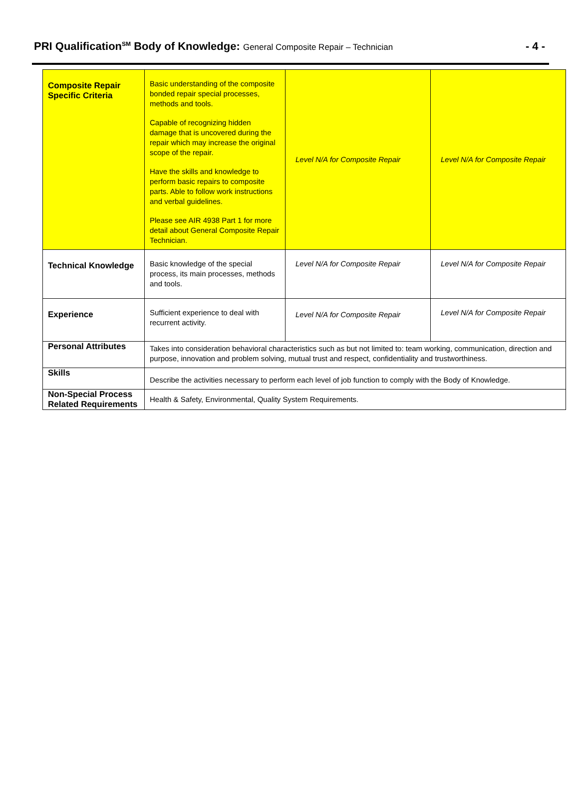PRI Qualification<sup>SM</sup> Body of Knowledge: General Composite Repair – Technician
- 4 -
| Composite Repair Specific Criteria | Basic understanding of the composite bonded repair special processes, methods and tools. Capable of recognizing hidden damage that is uncovered during the repair which may increase the original scope of the repair. Have the skills and knowledge to perform basic repairs to composite parts. Able to follow work instructions and verbal guidelines. Please see AIR 4938 Part 1 for more detail about General Composite Repair Technician. | Level N/A for Composite Repair | Level N/A for Composite Repair |
| Technical Knowledge | Basic knowledge of the special process, its main processes, methods and tools. | Level N/A for Composite Repair | Level N/A for Composite Repair |
| Experience | Sufficient experience to deal with recurrent activity. | Level N/A for Composite Repair | Level N/A for Composite Repair |
| Personal Attributes | Takes into consideration behavioral characteristics such as but not limited to: team working, communication, direction and purpose, innovation and problem solving, mutual trust and respect, confidentiality and trustworthiness. | | |
| Skills | Describe the activities necessary to perform each level of job function to comply with the Body of Knowledge. | | |
| Non-Special Process Related Requirements | Health & Safety, Environmental, Quality System Requirements. | | |